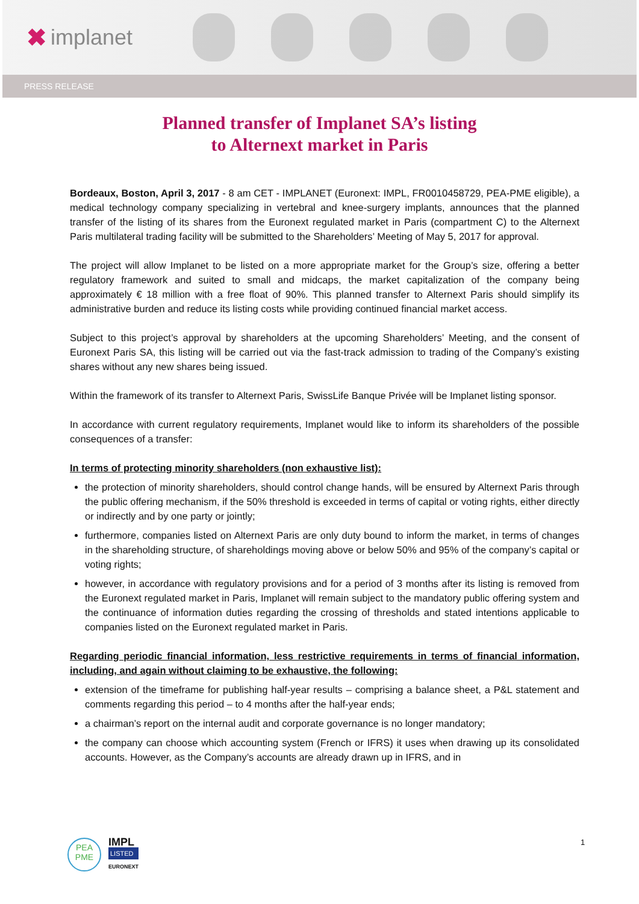✖ implanet
PRESS RELEASE
Planned transfer of Implanet SA’s listing
to Alternext market in Paris
Bordeaux, Boston, April 3, 2017 - 8 am CET - IMPLANET (Euronext: IMPL, FR0010458729, PEA-PME eligible), a medical technology company specializing in vertebral and knee-surgery implants, announces that the planned transfer of the listing of its shares from the Euronext regulated market in Paris (compartment C) to the Alternext Paris multilateral trading facility will be submitted to the Shareholders’ Meeting of May 5, 2017 for approval.
The project will allow Implanet to be listed on a more appropriate market for the Group’s size, offering a better regulatory framework and suited to small and midcaps, the market capitalization of the company being approximately € 18 million with a free float of 90%. This planned transfer to Alternext Paris should simplify its administrative burden and reduce its listing costs while providing continued financial market access.
Subject to this project’s approval by shareholders at the upcoming Shareholders’ Meeting, and the consent of Euronext Paris SA, this listing will be carried out via the fast-track admission to trading of the Company’s existing shares without any new shares being issued.
Within the framework of its transfer to Alternext Paris, SwissLife Banque Privée will be Implanet listing sponsor.
In accordance with current regulatory requirements, Implanet would like to inform its shareholders of the possible consequences of a transfer:
In terms of protecting minority shareholders (non exhaustive list):
the protection of minority shareholders, should control change hands, will be ensured by Alternext Paris through the public offering mechanism, if the 50% threshold is exceeded in terms of capital or voting rights, either directly or indirectly and by one party or jointly;
furthermore, companies listed on Alternext Paris are only duty bound to inform the market, in terms of changes in the shareholding structure, of shareholdings moving above or below 50% and 95% of the company’s capital or voting rights;
however, in accordance with regulatory provisions and for a period of 3 months after its listing is removed from the Euronext regulated market in Paris, Implanet will remain subject to the mandatory public offering system and the continuance of information duties regarding the crossing of thresholds and stated intentions applicable to companies listed on the Euronext regulated market in Paris.
Regarding periodic financial information, less restrictive requirements in terms of financial information, including, and again without claiming to be exhaustive, the following:
extension of the timeframe for publishing half-year results – comprising a balance sheet, a P&L statement and comments regarding this period – to 4 months after the half-year ends;
a chairman’s report on the internal audit and corporate governance is no longer mandatory;
the company can choose which accounting system (French or IFRS) it uses when drawing up its consolidated accounts. However, as the Company’s accounts are already drawn up in IFRS, and in
PEA
PME
IMPL
LISTED
EURONEXT
1